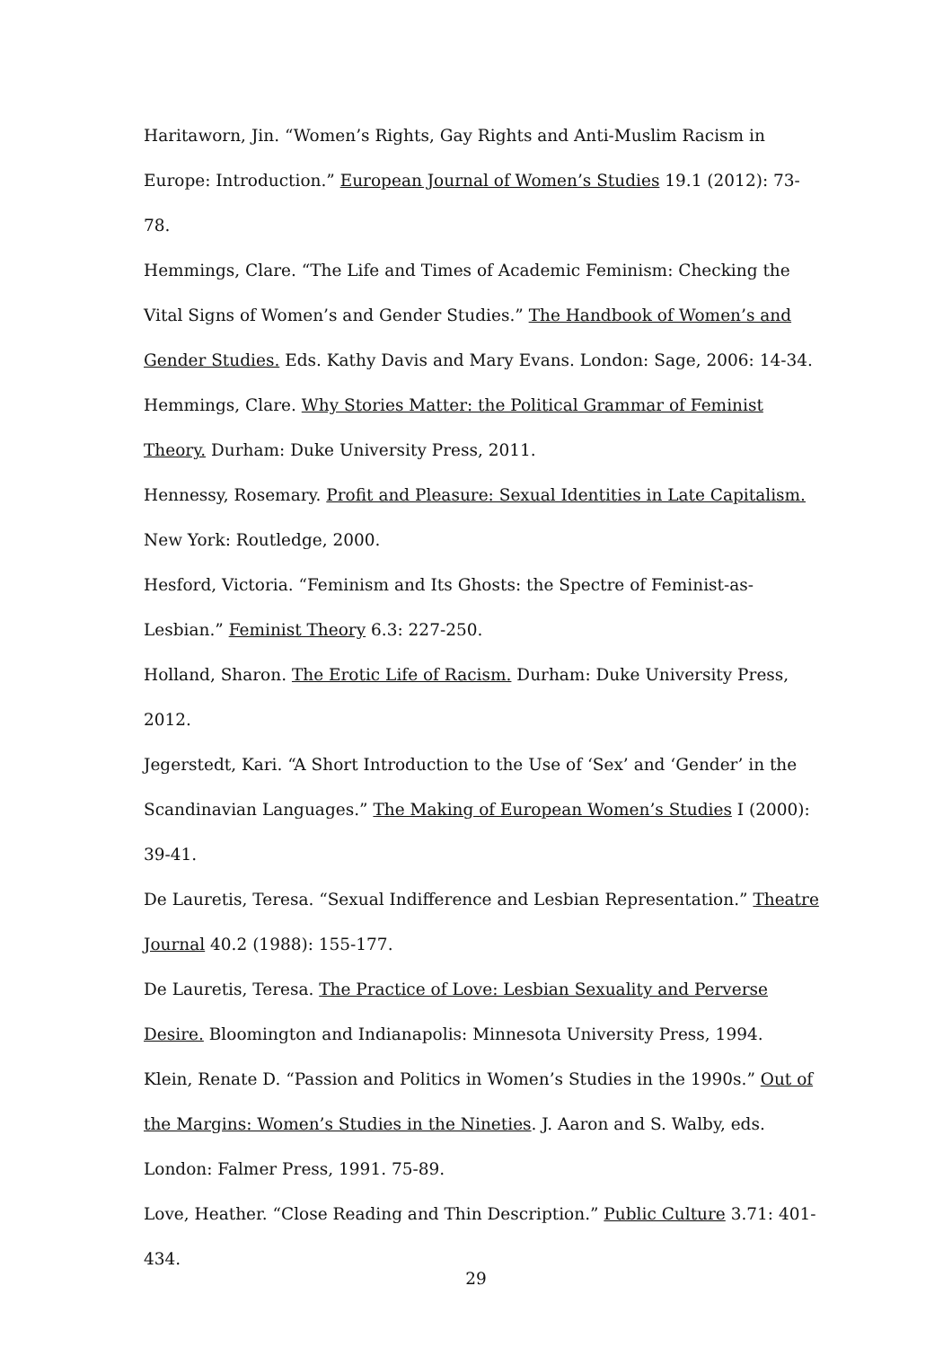Haritaworn, Jin. “Women’s Rights, Gay Rights and Anti-Muslim Racism in Europe: Introduction.” European Journal of Women’s Studies 19.1 (2012): 73-78.
Hemmings, Clare. “The Life and Times of Academic Feminism: Checking the Vital Signs of Women’s and Gender Studies.” The Handbook of Women’s and Gender Studies. Eds. Kathy Davis and Mary Evans. London: Sage, 2006: 14-34.
Hemmings, Clare. Why Stories Matter: the Political Grammar of Feminist Theory. Durham: Duke University Press, 2011.
Hennessy, Rosemary. Profit and Pleasure: Sexual Identities in Late Capitalism. New York: Routledge, 2000.
Hesford, Victoria. “Feminism and Its Ghosts: the Spectre of Feminist-as-Lesbian.” Feminist Theory 6.3: 227-250.
Holland, Sharon. The Erotic Life of Racism. Durham: Duke University Press, 2012.
Jegerstedt, Kari. “A Short Introduction to the Use of ‘Sex’ and ‘Gender’ in the Scandinavian Languages.” The Making of European Women’s Studies I (2000): 39-41.
De Lauretis, Teresa. “Sexual Indifference and Lesbian Representation.” Theatre Journal 40.2 (1988): 155-177.
De Lauretis, Teresa. The Practice of Love: Lesbian Sexuality and Perverse Desire. Bloomington and Indianapolis: Minnesota University Press, 1994.
Klein, Renate D. “Passion and Politics in Women’s Studies in the 1990s.” Out of the Margins: Women’s Studies in the Nineties. J. Aaron and S. Walby, eds. London: Falmer Press, 1991. 75-89.
Love, Heather. “Close Reading and Thin Description.” Public Culture 3.71: 401-434.
29